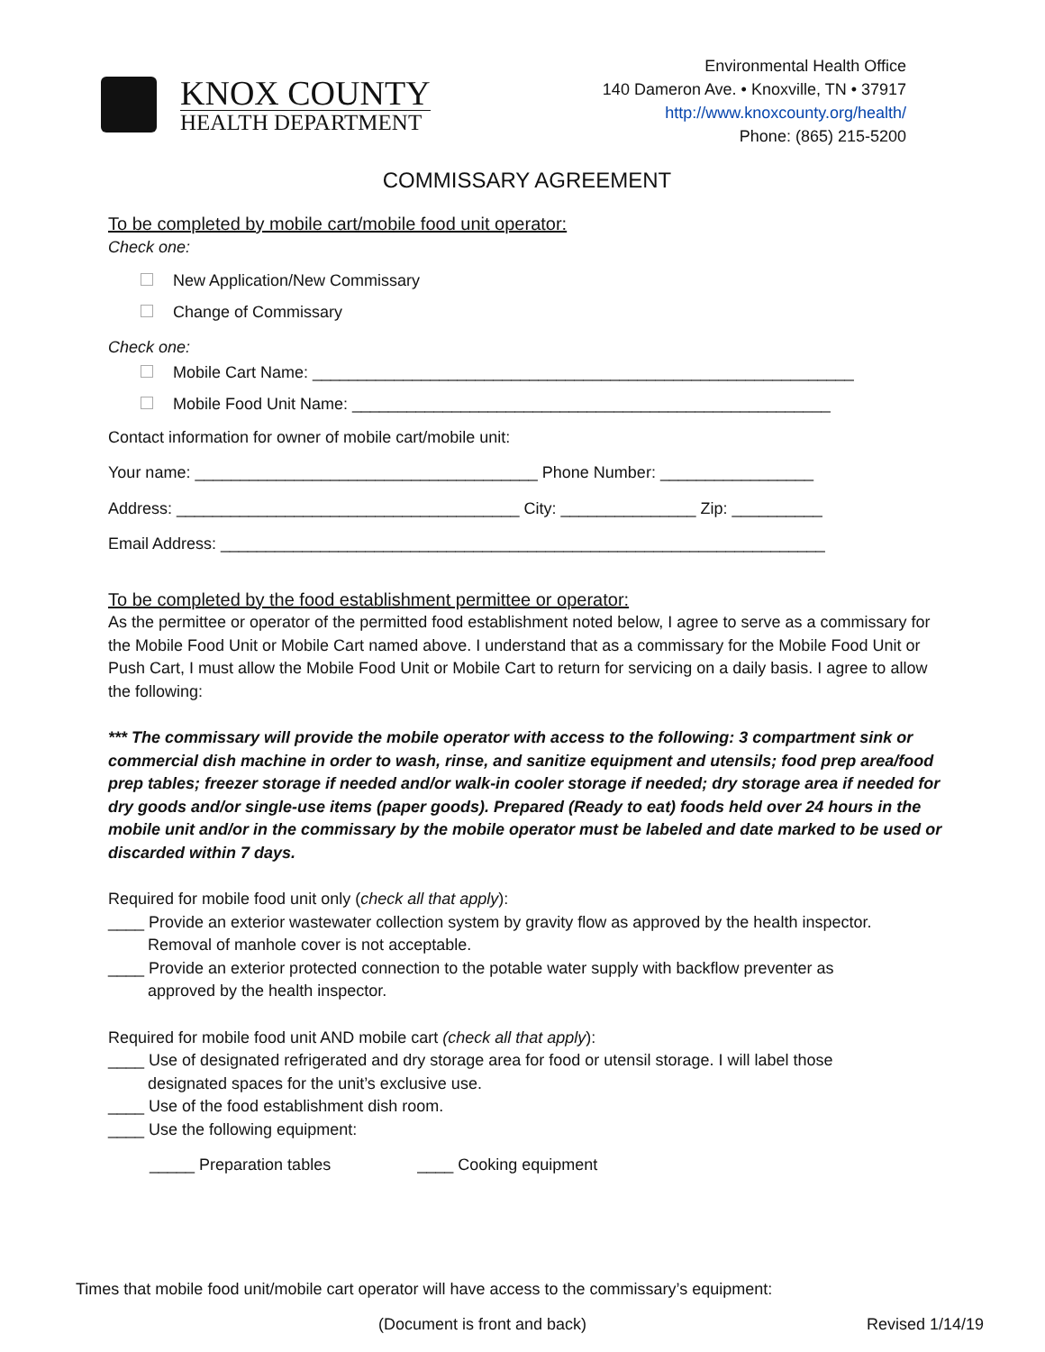KNOX COUNTY
HEALTH DEPARTMENT
Environmental Health Office
140 Dameron Ave. • Knoxville, TN • 37917
http://www.knoxcounty.org/health/
Phone: (865) 215-5200
COMMISSARY AGREEMENT
To be completed by mobile cart/mobile food unit operator:
Check one:
New Application/New Commissary
Change of Commissary
Check one:
Mobile Cart Name: ____________________________________________________________
Mobile Food Unit Name: _____________________________________________________
Contact information for owner of mobile cart/mobile unit:
Your name: ______________________________________ Phone Number: _________________
Address: ______________________________________ City: _______________ Zip: __________
Email Address: ___________________________________________________________________
To be completed by the food establishment permittee or operator:
As the permittee or operator of the permitted food establishment noted below, I agree to serve as a commissary for the Mobile Food Unit or Mobile Cart named above. I understand that as a commissary for the Mobile Food Unit or Push Cart, I must allow the Mobile Food Unit or Mobile Cart to return for servicing on a daily basis. I agree to allow the following:
*** The commissary will provide the mobile operator with access to the following: 3 compartment sink or commercial dish machine in order to wash, rinse, and sanitize equipment and utensils; food prep area/food prep tables; freezer storage if needed and/or walk-in cooler storage if needed; dry storage area if needed for dry goods and/or single-use items (paper goods). Prepared (Ready to eat) foods held over 24 hours in the mobile unit and/or in the commissary by the mobile operator must be labeled and date marked to be used or discarded within 7 days.
Required for mobile food unit only (check all that apply):
____ Provide an exterior wastewater collection system by gravity flow as approved by the health inspector.
Removal of manhole cover is not acceptable.
____ Provide an exterior protected connection to the potable water supply with backflow preventer as
approved by the health inspector.
Required for mobile food unit AND mobile cart (check all that apply):
____ Use of designated refrigerated and dry storage area for food or utensil storage. I will label those
designated spaces for the unit’s exclusive use.
____ Use of the food establishment dish room.
____ Use the following equipment:
_____ Preparation tables ____ Cooking equipment
Times that mobile food unit/mobile cart operator will have access to the commissary’s equipment:
(Document is front and back) Revised 1/14/19